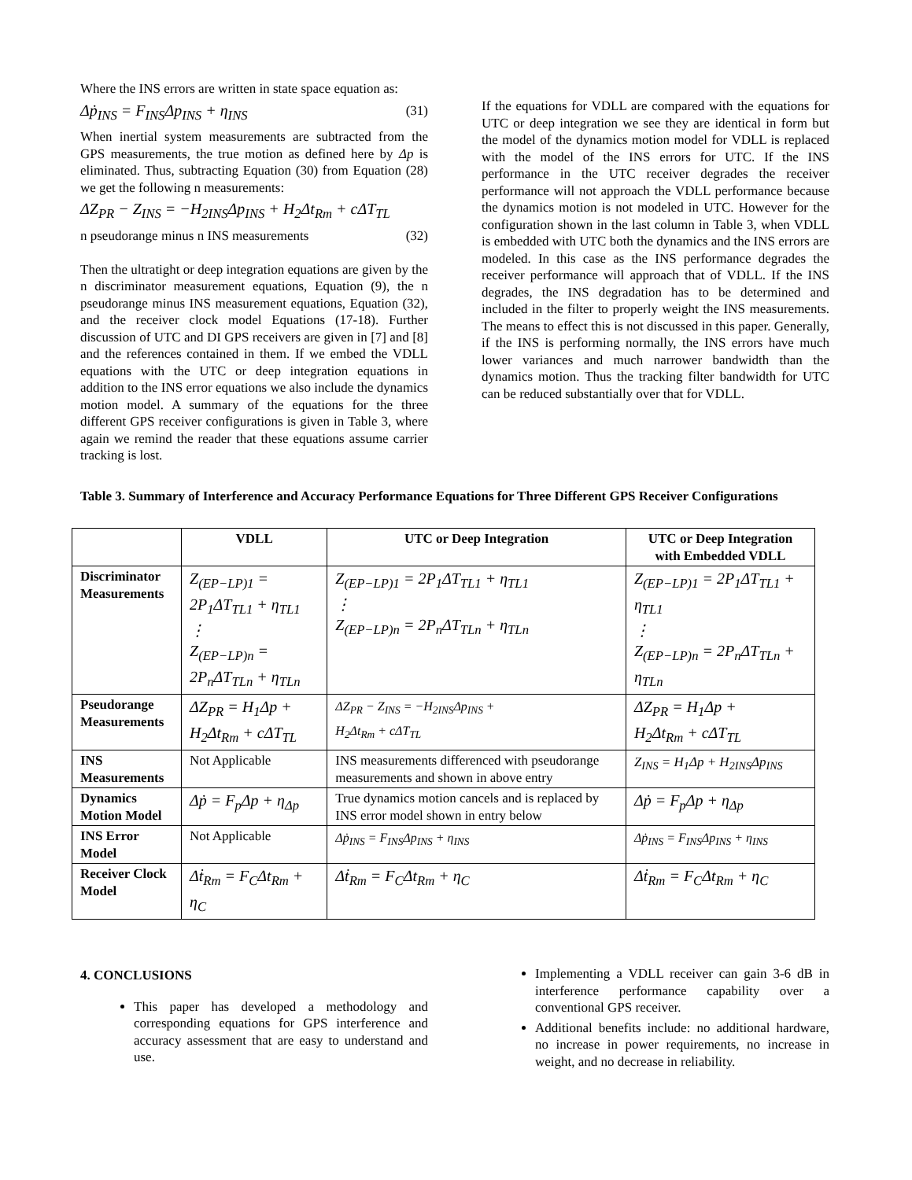Where the INS errors are written in state space equation as:
Δṗ<sub>INS</sub> = F<sub>INS</sub>Δp<sub>INS</sub> + η<sub>INS</sub> (31)
When inertial system measurements are subtracted from the GPS measurements, the true motion as defined here by Δp is eliminated. Thus, subtracting Equation (30) from Equation (28) we get the following n measurements:
ΔZ<sub>PR</sub> − Z<sub>INS</sub> = −H<sub>2INS</sub>Δp<sub>INS</sub> + H<sub>2</sub>Δt<sub>Rm</sub> + cΔT<sub>TL</sub>
n pseudorange minus n INS measurements (32)
Then the ultratight or deep integration equations are given by the n discriminator measurement equations, Equation (9), the n pseudorange minus INS measurement equations, Equation (32), and the receiver clock model Equations (17-18). Further discussion of UTC and DI GPS receivers are given in [7] and [8] and the references contained in them. If we embed the VDLL equations with the UTC or deep integration equations in addition to the INS error equations we also include the dynamics motion model. A summary of the equations for the three different GPS receiver configurations is given in Table 3, where again we remind the reader that these equations assume carrier tracking is lost.
If the equations for VDLL are compared with the equations for UTC or deep integration we see they are identical in form but the model of the dynamics motion model for VDLL is replaced with the model of the INS errors for UTC. If the INS performance in the UTC receiver degrades the receiver performance will not approach the VDLL performance because the dynamics motion is not modeled in UTC. However for the configuration shown in the last column in Table 3, when VDLL is embedded with UTC both the dynamics and the INS errors are modeled. In this case as the INS performance degrades the receiver performance will approach that of VDLL. If the INS degrades, the INS degradation has to be determined and included in the filter to properly weight the INS measurements. The means to effect this is not discussed in this paper. Generally, if the INS is performing normally, the INS errors have much lower variances and much narrower bandwidth than the dynamics motion. Thus the tracking filter bandwidth for UTC can be reduced substantially over that for VDLL.
Table 3. Summary of Interference and Accuracy Performance Equations for Three Different GPS Receiver Configurations
| | VDLL | UTC or Deep Integration | UTC or Deep Integration with Embedded VDLL |
| --- | --- | --- | --- |
| Discriminator Measurements | Z<sub>(EP−LP)1</sub> = 2P<sub>1</sub>ΔT<sub>TL1</sub> + η<sub>TL1</sub> ⋮ Z<sub>(EP−LP)n</sub> = 2P<sub>n</sub>ΔT<sub>TLn</sub> + η<sub>TLn</sub> | Z<sub>(EP−LP)1</sub> = 2P<sub>1</sub>ΔT<sub>TL1</sub> + η<sub>TL1</sub> ⋮ Z<sub>(EP−LP)n</sub> = 2P<sub>n</sub>ΔT<sub>TLn</sub> + η<sub>TLn</sub> | Z<sub>(EP−LP)1</sub> = 2P<sub>1</sub>ΔT<sub>TL1</sub> + η<sub>TL1</sub> ⋮ Z<sub>(EP−LP)n</sub> = 2P<sub>n</sub>ΔT<sub>TLn</sub> + η<sub>TLn</sub> |
| Pseudorange Measurements | ΔZ<sub>PR</sub> = H<sub>1</sub>Δp + H<sub>2</sub>Δt<sub>Rm</sub> + cΔT<sub>TL</sub> | ΔZ<sub>PR</sub> − Z<sub>INS</sub> = −H<sub>2INS</sub>Δp<sub>INS</sub> + H<sub>2</sub>Δt<sub>Rm</sub> + cΔT<sub>TL</sub> | ΔZ<sub>PR</sub> = H<sub>1</sub>Δp + H<sub>2</sub>Δt<sub>Rm</sub> + cΔT<sub>TL</sub> |
| INS Measurements | Not Applicable | INS measurements differenced with pseudorange measurements and shown in above entry | Z<sub>INS</sub> = H<sub>1</sub>Δp + H<sub>2INS</sub>Δp<sub>INS</sub> |
| Dynamics Motion Model | Δṗ = F<sub>p</sub>Δp + η<sub>Δp</sub> | True dynamics motion cancels and is replaced by INS error model shown in entry below | Δṗ = F<sub>p</sub>Δp + η<sub>Δp</sub> |
| INS Error Model | Not Applicable | Δṗ<sub>INS</sub> = F<sub>INS</sub>Δp<sub>INS</sub> + η<sub>INS</sub> | Δṗ<sub>INS</sub> = F<sub>INS</sub>Δp<sub>INS</sub> + η<sub>INS</sub> |
| Receiver Clock Model | Δṫ<sub>Rm</sub> = F<sub>C</sub>Δt<sub>Rm</sub> + η<sub>C</sub> | Δṫ<sub>Rm</sub> = F<sub>C</sub>Δt<sub>Rm</sub> + η<sub>C</sub> | Δṫ<sub>Rm</sub> = F<sub>C</sub>Δt<sub>Rm</sub> + η<sub>C</sub> |
4. CONCLUSIONS
This paper has developed a methodology and corresponding equations for GPS interference and accuracy assessment that are easy to understand and use.
Implementing a VDLL receiver can gain 3-6 dB in interference performance capability over a conventional GPS receiver.
Additional benefits include: no additional hardware, no increase in power requirements, no increase in weight, and no decrease in reliability.